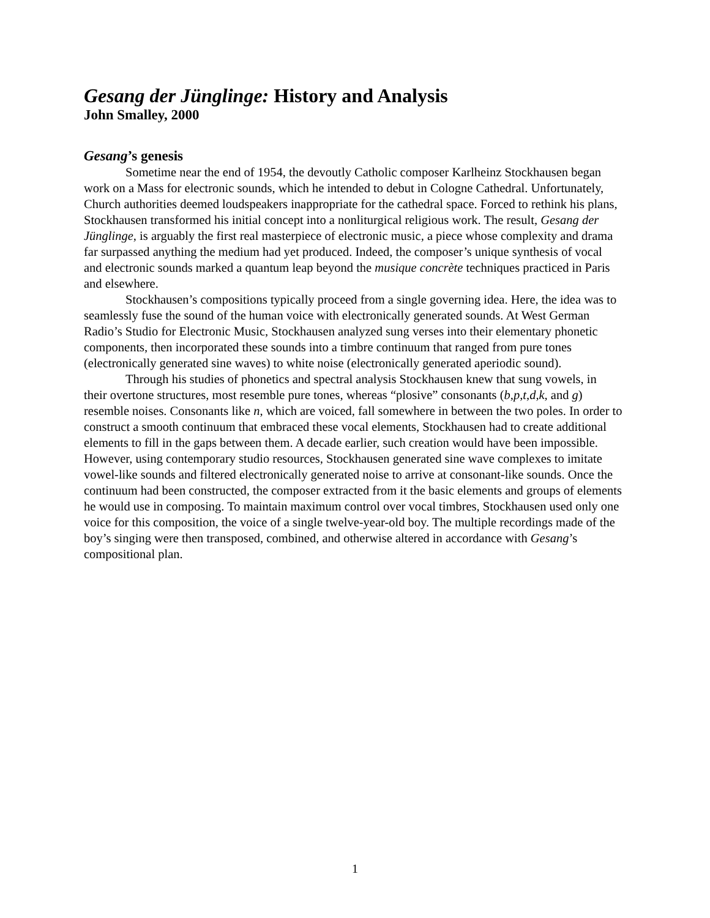Gesang der Jünglinge: History and Analysis
John Smalley, 2000
Gesang’s genesis
Sometime near the end of 1954, the devoutly Catholic composer Karlheinz Stockhausen began work on a Mass for electronic sounds, which he intended to debut in Cologne Cathedral. Unfortunately, Church authorities deemed loudspeakers inappropriate for the cathedral space. Forced to rethink his plans, Stockhausen transformed his initial concept into a nonliturgical religious work. The result, Gesang der Jünglinge, is arguably the first real masterpiece of electronic music, a piece whose complexity and drama far surpassed anything the medium had yet produced. Indeed, the composer’s unique synthesis of vocal and electronic sounds marked a quantum leap beyond the musique concrète techniques practiced in Paris and elsewhere.
Stockhausen’s compositions typically proceed from a single governing idea. Here, the idea was to seamlessly fuse the sound of the human voice with electronically generated sounds. At West German Radio’s Studio for Electronic Music, Stockhausen analyzed sung verses into their elementary phonetic components, then incorporated these sounds into a timbre continuum that ranged from pure tones (electronically generated sine waves) to white noise (electronically generated aperiodic sound).
Through his studies of phonetics and spectral analysis Stockhausen knew that sung vowels, in their overtone structures, most resemble pure tones, whereas “plosive” consonants (b,p,t,d,k, and g) resemble noises. Consonants like n, which are voiced, fall somewhere in between the two poles. In order to construct a smooth continuum that embraced these vocal elements, Stockhausen had to create additional elements to fill in the gaps between them. A decade earlier, such creation would have been impossible. However, using contemporary studio resources, Stockhausen generated sine wave complexes to imitate vowel-like sounds and filtered electronically generated noise to arrive at consonant-like sounds. Once the continuum had been constructed, the composer extracted from it the basic elements and groups of elements he would use in composing. To maintain maximum control over vocal timbres, Stockhausen used only one voice for this composition, the voice of a single twelve-year-old boy. The multiple recordings made of the boy’s singing were then transposed, combined, and otherwise altered in accordance with Gesang’s compositional plan.
1